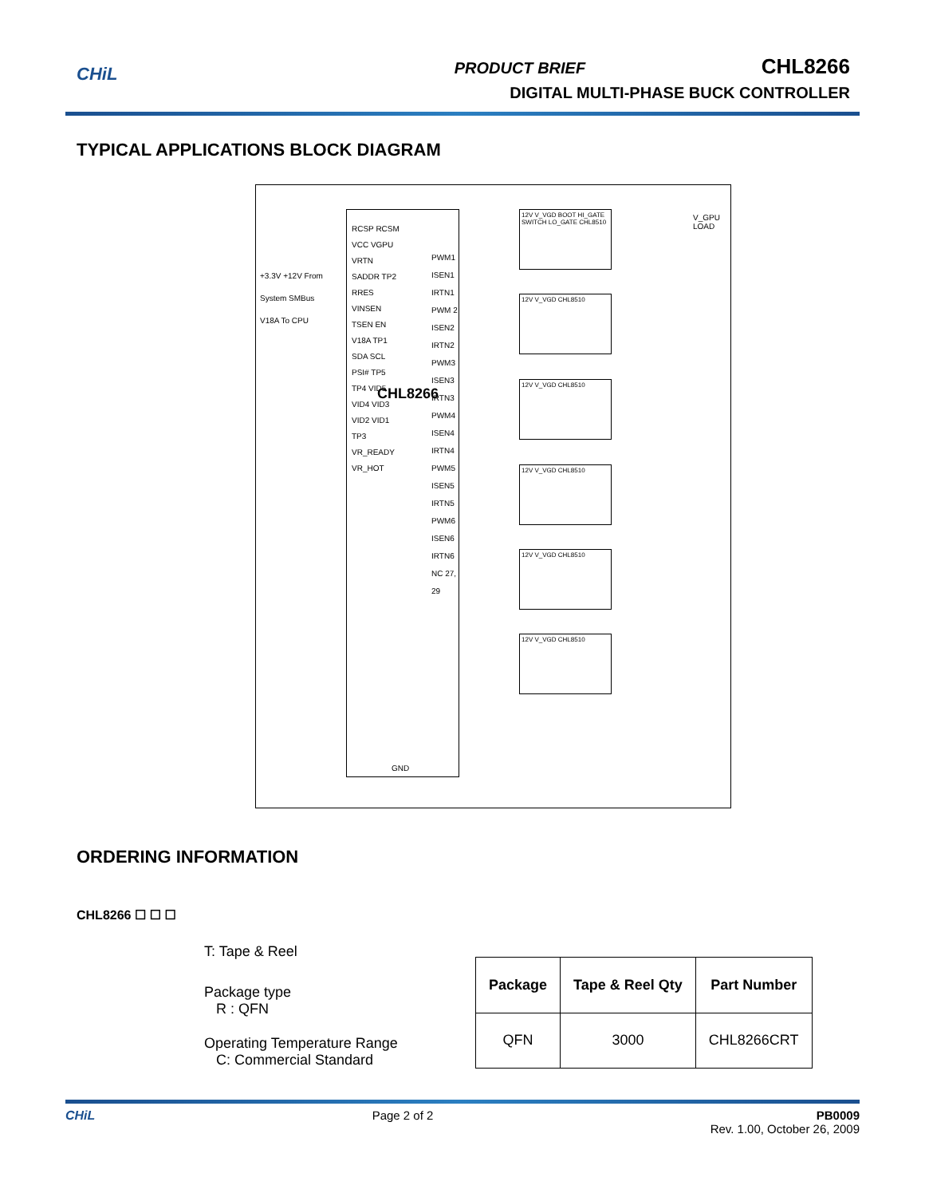CHiL
PRODUCT BRIEF CHL8266
DIGITAL MULTI-PHASE BUCK CONTROLLER
TYPICAL APPLICATIONS BLOCK DIAGRAM
CHL8266
12V V_VGD BOOT HI_GATE SWITCH LO_GATE CHL8510
12V V_VGD CHL8510
12V V_VGD CHL8510
12V V_VGD CHL8510
12V V_VGD CHL8510
12V V_VGD CHL8510
RCSP RCSM VCC VGPU VRTN SADDR TP2 RRES VINSEN TSEN EN V18A TP1 SDA SCL PSI# TP5 TP4 VID5 VID4 VID3 VID2 VID1 TP3 VR_READY VR_HOT
PWM1 ISEN1 IRTN1 PWM 2 ISEN2 IRTN2 PWM3 ISEN3 IRTN3 PWM4 ISEN4 IRTN4 PWM5 ISEN5 IRTN5 PWM6 ISEN6 IRTN6 NC 27, 29
V_GPU LOAD
+3.3V +12V From System SMBus V18A To CPU
GND
ORDERING INFORMATION
CHL8266 ☐ ☐ ☐
T: Tape & Reel
Package type
R : QFN
Operating Temperature Range
C: Commercial Standard
| Package | Tape & Reel Qty | Part Number |
| --- | --- | --- |
| QFN | 3000 | CHL8266CRT |
CHiL Page 2 of 2 PB0009
Rev. 1.00, October 26, 2009